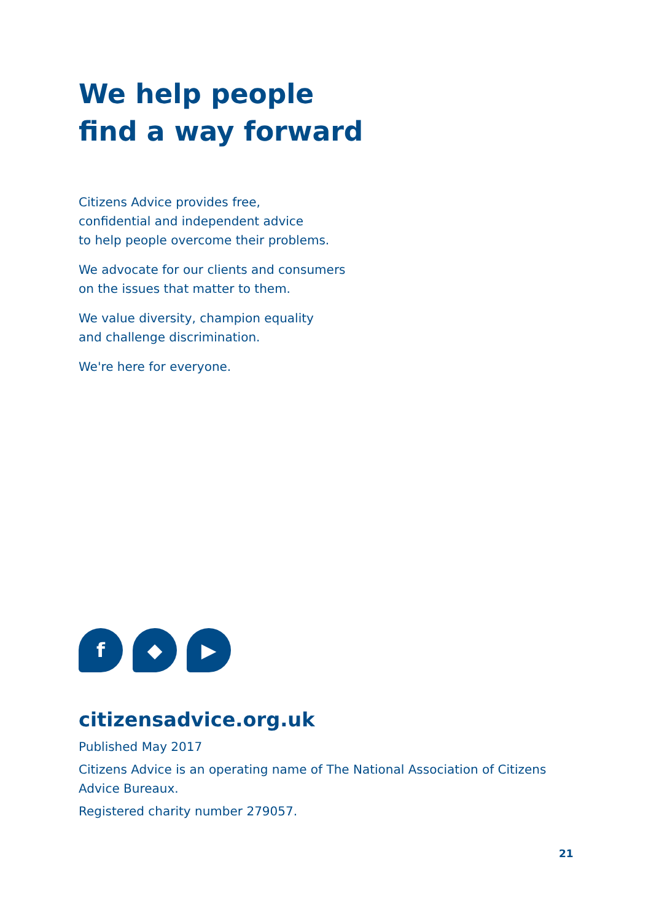We help people
find a way forward
Citizens Advice provides free,
confidential and independent advice
to help people overcome their problems.
We advocate for our clients and consumers
on the issues that matter to them.
We value diversity, champion equality
and challenge discrimination.
We're here for everyone.
f
◆
▶
citizensadvice.org.uk
Published May 2017
Citizens Advice is an operating name of The National Association of Citizens
Advice Bureaux.
Registered charity number 279057.
21